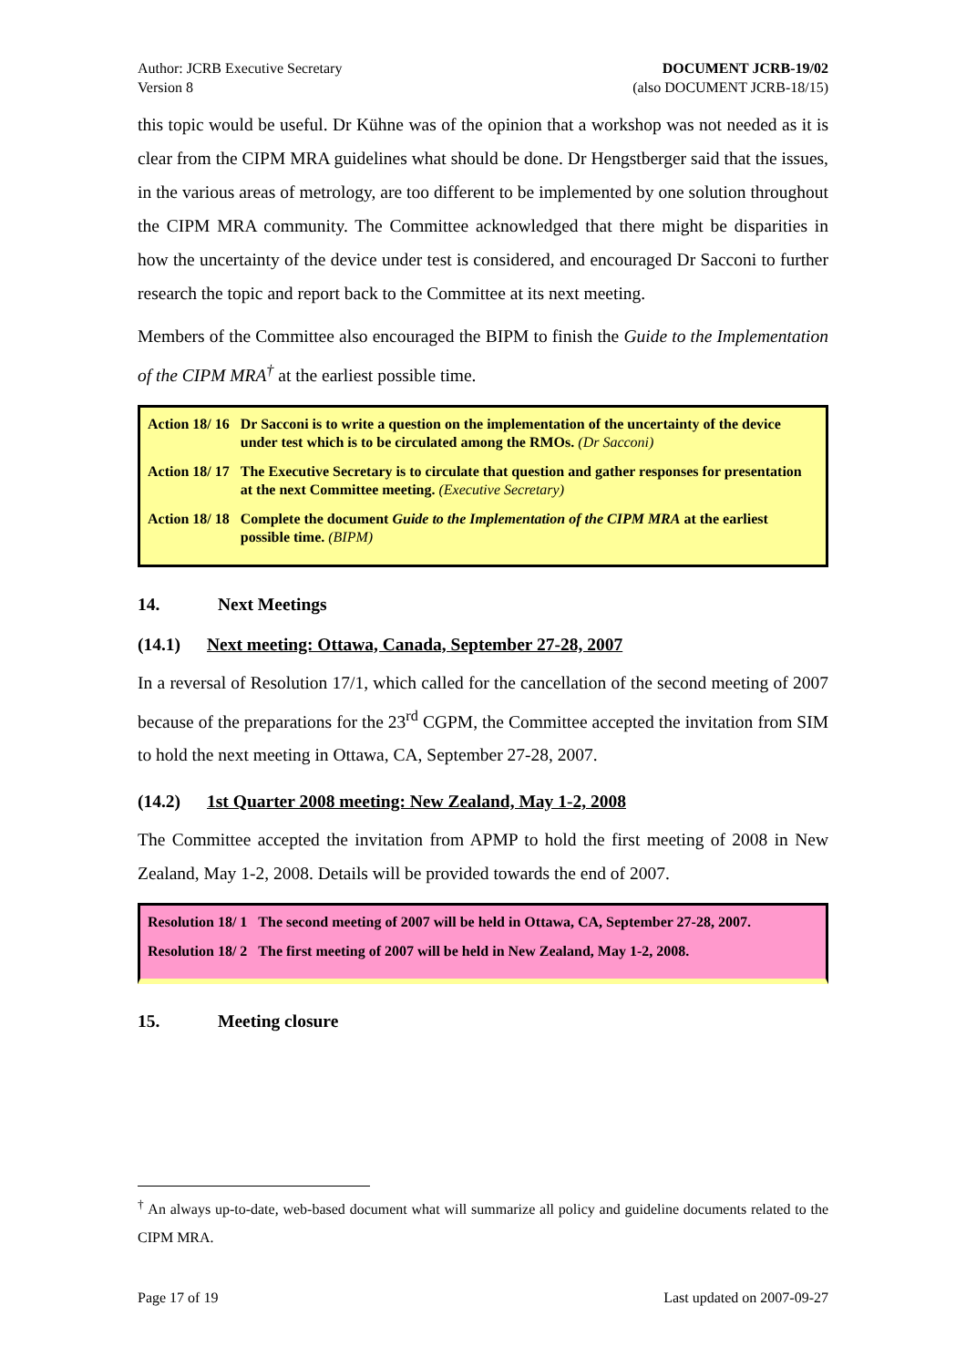Author: JCRB Executive Secretary
Version 8
DOCUMENT JCRB-19/02
(also DOCUMENT JCRB-18/15)
this topic would be useful. Dr Kühne was of the opinion that a workshop was not needed as it is clear from the CIPM MRA guidelines what should be done. Dr Hengstberger said that the issues, in the various areas of metrology, are too different to be implemented by one solution throughout the CIPM MRA community. The Committee acknowledged that there might be disparities in how the uncertainty of the device under test is considered, and encouraged Dr Sacconi to further research the topic and report back to the Committee at its next meeting.
Members of the Committee also encouraged the BIPM to finish the Guide to the Implementation of the CIPM MRA<sup>†</sup> at the earliest possible time.
| Action 18/ 16 | Dr Sacconi is to write a question on the implementation of the uncertainty of the device under test which is to be circulated among the RMOs. (Dr Sacconi) |
| Action 18/ 17 | The Executive Secretary is to circulate that question and gather responses for presentation at the next Committee meeting. (Executive Secretary) |
| Action 18/ 18 | Complete the document Guide to the Implementation of the CIPM MRA at the earliest possible time. (BIPM) |
14. Next Meetings
(14.1) Next meeting: Ottawa, Canada, September 27-28, 2007
In a reversal of Resolution 17/1, which called for the cancellation of the second meeting of 2007 because of the preparations for the 23<sup>rd</sup> CGPM, the Committee accepted the invitation from SIM to hold the next meeting in Ottawa, CA, September 27-28, 2007.
(14.2) 1st Quarter 2008 meeting: New Zealand, May 1-2, 2008
The Committee accepted the invitation from APMP to hold the first meeting of 2008 in New Zealand, May 1-2, 2008. Details will be provided towards the end of 2007.
| Resolution 18/ 1 | The second meeting of 2007 will be held in Ottawa, CA, September 27-28, 2007. |
| Resolution 18/ 2 | The first meeting of 2007 will be held in New Zealand, May 1-2, 2008. |
15. Meeting closure
<sup>†</sup> An always up-to-date, web-based document what will summarize all policy and guideline documents related to the CIPM MRA.
Page 17 of 19 Last updated on 2007-09-27